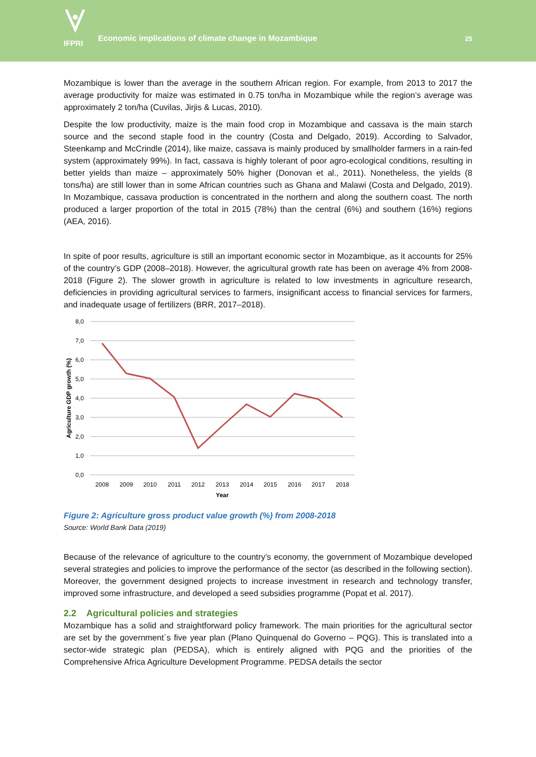IFPRI
Economic implications of climate change in Mozambique
25
Mozambique is lower than the average in the southern African region. For example, from 2013 to 2017 the average productivity for maize was estimated in 0.75 ton/ha in Mozambique while the region’s average was approximately 2 ton/ha (Cuvilas, Jirjis & Lucas, 2010).
Despite the low productivity, maize is the main food crop in Mozambique and cassava is the main starch source and the second staple food in the country (Costa and Delgado, 2019). According to Salvador, Steenkamp and McCrindle (2014), like maize, cassava is mainly produced by smallholder farmers in a rain-fed system (approximately 99%). In fact, cassava is highly tolerant of poor agro-ecological conditions, resulting in better yields than maize – approximately 50% higher (Donovan et al., 2011). Nonetheless, the yields (8 tons/ha) are still lower than in some African countries such as Ghana and Malawi (Costa and Delgado, 2019). In Mozambique, cassava production is concentrated in the northern and along the southern coast. The north produced a larger proportion of the total in 2015 (78%) than the central (6%) and southern (16%) regions (AEA, 2016).
In spite of poor results, agriculture is still an important economic sector in Mozambique, as it accounts for 25% of the country’s GDP (2008–2018). However, the agricultural growth rate has been on average 4% from 2008-2018 (Figure 2). The slower growth in agriculture is related to low investments in agriculture research, deficiencies in providing agricultural services to farmers, insignificant access to financial services for farmers, and inadequate usage of fertilizers (BRR, 2017–2018).
8,0
7,0
6,0
5,0
4,0
3,0
2,0
1,0
0,0
2008
2009
2010
2011
2012
2013
2014
2015
2016
2017
2018
Year
Agriculture GDP growth (%)
Figure 2: Agriculture gross product value growth (%) from 2008-2018
Source: World Bank Data (2019)
Because of the relevance of agriculture to the country’s economy, the government of Mozambique developed several strategies and policies to improve the performance of the sector (as described in the following section). Moreover, the government designed projects to increase investment in research and technology transfer, improved some infrastructure, and developed a seed subsidies programme (Popat et al. 2017).
2.2 Agricultural policies and strategies
Mozambique has a solid and straightforward policy framework. The main priorities for the agricultural sector are set by the government´s five year plan (Plano Quinquenal do Governo – PQG). This is translated into a sector-wide strategic plan (PEDSA), which is entirely aligned with PQG and the priorities of the Comprehensive Africa Agriculture Development Programme. PEDSA details the sector